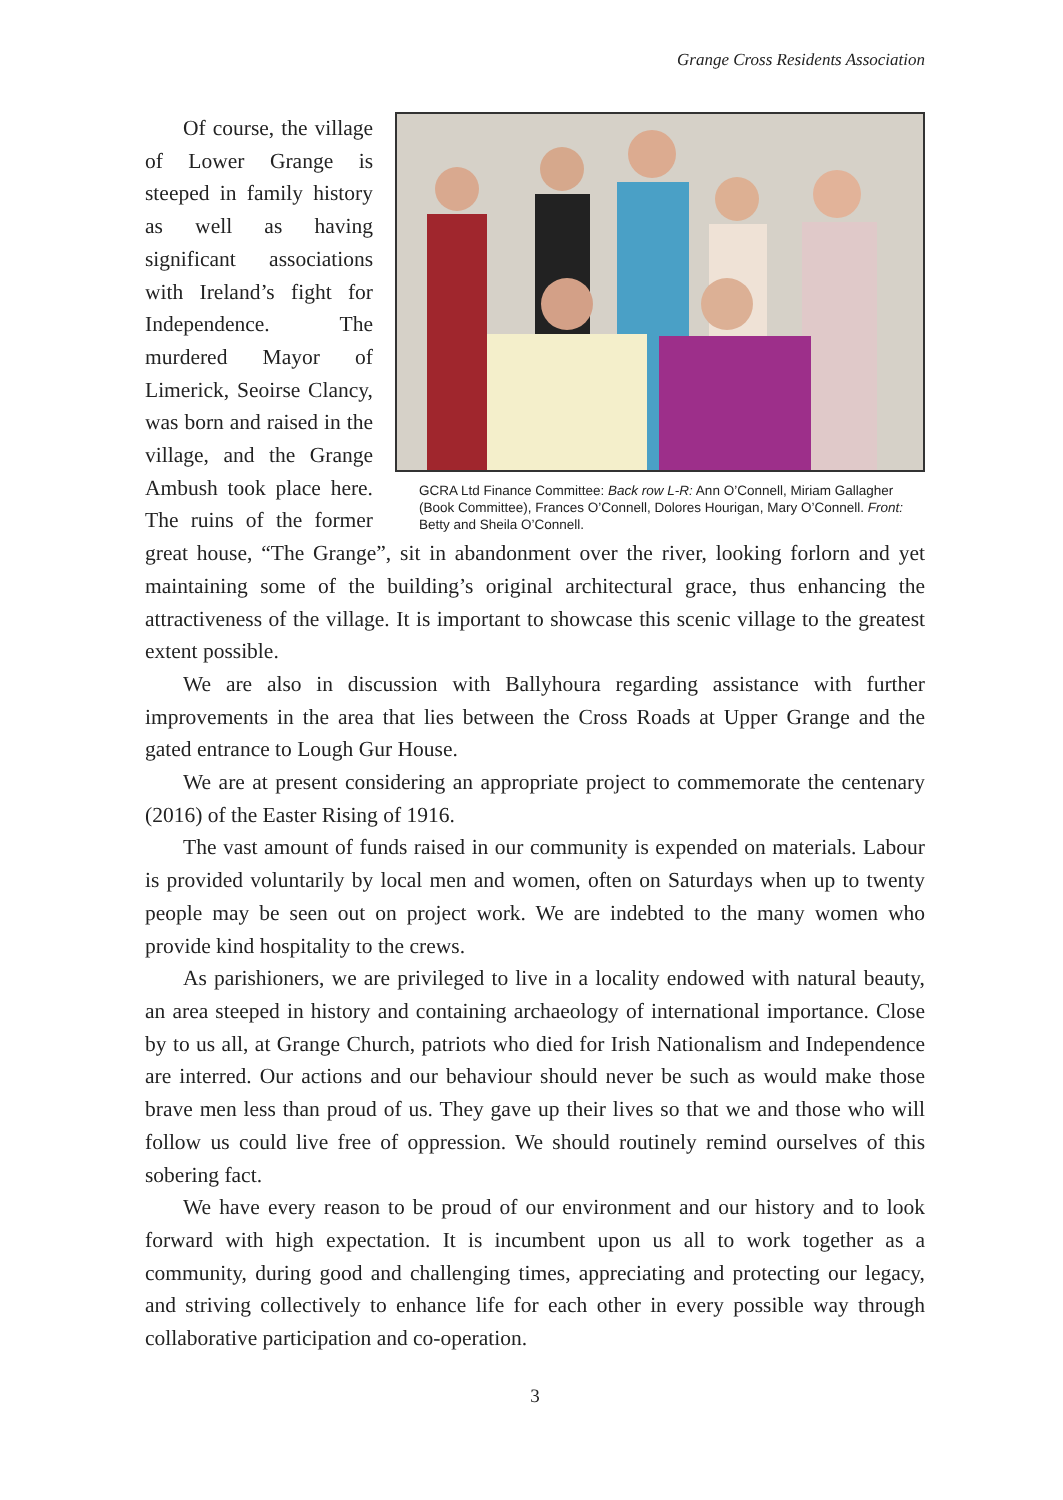Grange Cross Residents Association
GCRA Ltd Finance Committee: Back row L-R: Ann O’Connell, Miriam Gallagher (Book Committee), Frances O’Connell, Dolores Hourigan, Mary O’Connell. Front: Betty and Sheila O’Connell.
Of course, the village of Lower Grange is steeped in family history as well as having significant associations with Ireland’s fight for Independence. The murdered Mayor of Limerick, Seoirse Clancy, was born and raised in the village, and the Grange Ambush took place here. The ruins of the former great house, “The Grange”, sit in abandonment over the river, looking forlorn and yet maintaining some of the building’s original architectural grace, thus enhancing the attractiveness of the village. It is important to showcase this scenic village to the greatest extent possible.
We are also in discussion with Ballyhoura regarding assistance with further improvements in the area that lies between the Cross Roads at Upper Grange and the gated entrance to Lough Gur House.
We are at present considering an appropriate project to commemorate the centenary (2016) of the Easter Rising of 1916.
The vast amount of funds raised in our community is expended on materials. Labour is provided voluntarily by local men and women, often on Saturdays when up to twenty people may be seen out on project work. We are indebted to the many women who provide kind hospitality to the crews.
As parishioners, we are privileged to live in a locality endowed with natural beauty, an area steeped in history and containing archaeology of international importance. Close by to us all, at Grange Church, patriots who died for Irish Nationalism and Independence are interred. Our actions and our behaviour should never be such as would make those brave men less than proud of us. They gave up their lives so that we and those who will follow us could live free of oppression. We should routinely remind ourselves of this sobering fact.
We have every reason to be proud of our environment and our history and to look forward with high expectation. It is incumbent upon us all to work together as a community, during good and challenging times, appreciating and protecting our legacy, and striving collectively to enhance life for each other in every possible way through collaborative participation and co-operation.
3